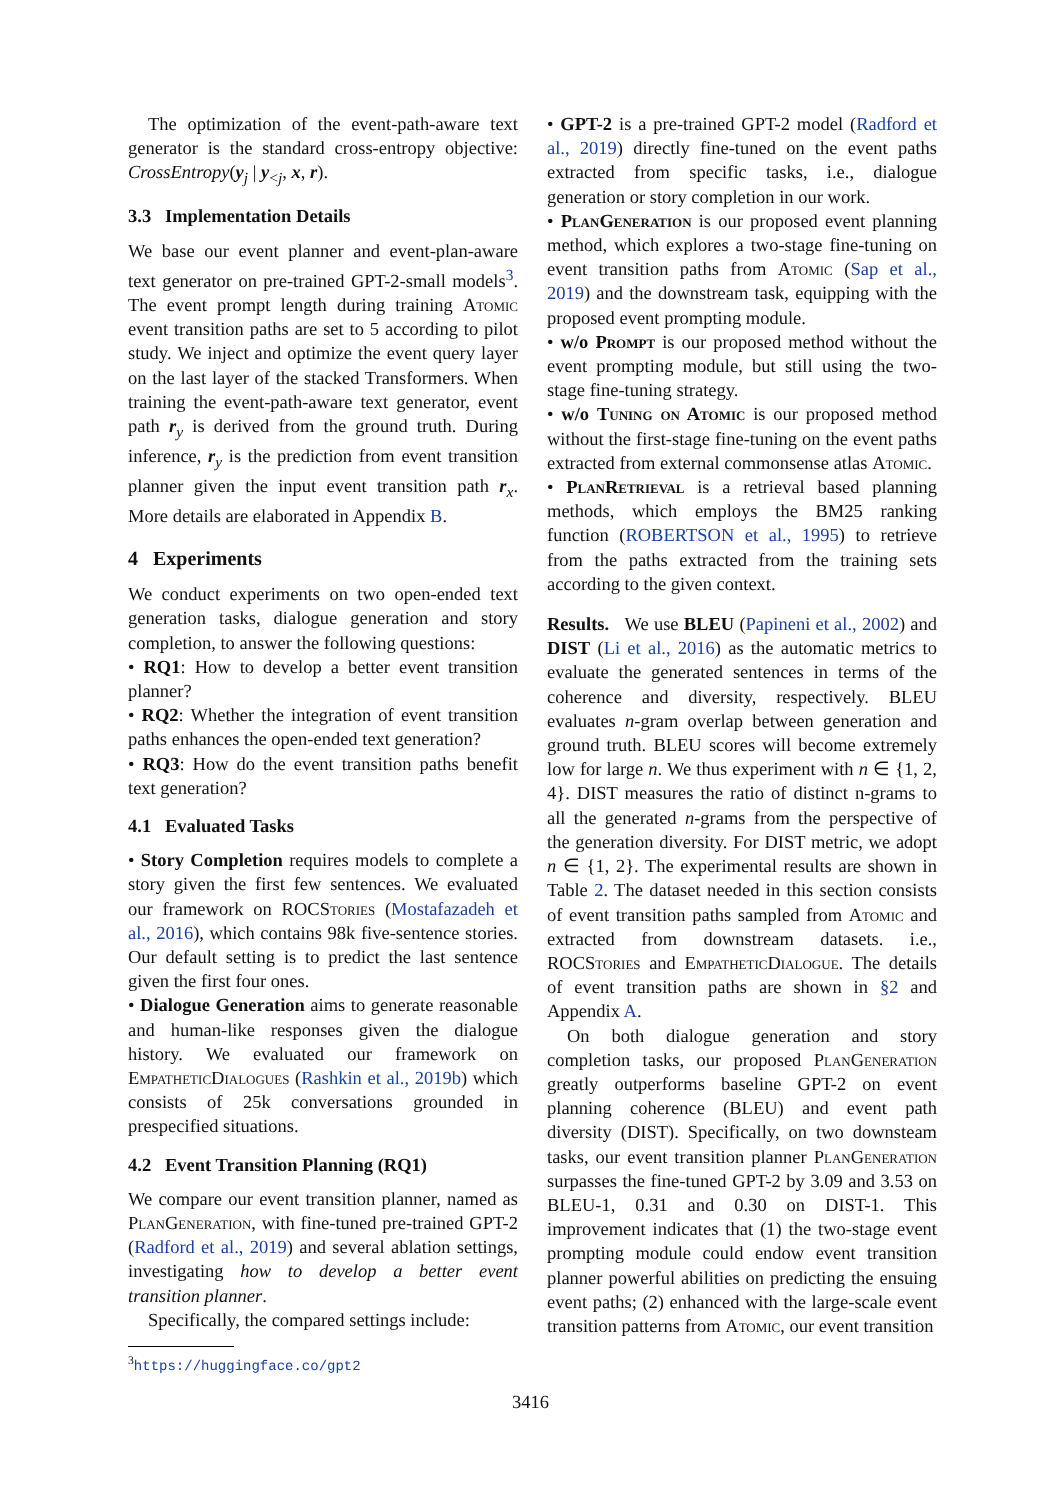The optimization of the event-path-aware text generator is the standard cross-entropy objective: CrossEntropy(y<sub>j</sub> | y<sub><j</sub>, x, r).
3.3 Implementation Details
We base our event planner and event-plan-aware text generator on pre-trained GPT-2-small models<sup>3</sup>. The event prompt length during training Atomic event transition paths are set to 5 according to pilot study. We inject and optimize the event query layer on the last layer of the stacked Transformers. When training the event-path-aware text generator, event path r<sub>y</sub> is derived from the ground truth. During inference, r<sub>y</sub> is the prediction from event transition planner given the input event transition path r<sub>x</sub>. More details are elaborated in Appendix B.
4 Experiments
We conduct experiments on two open-ended text generation tasks, dialogue generation and story completion, to answer the following questions:
• RQ1: How to develop a better event transition planner?
• RQ2: Whether the integration of event transition paths enhances the open-ended text generation?
• RQ3: How do the event transition paths benefit text generation?
4.1 Evaluated Tasks
• Story Completion requires models to complete a story given the first few sentences. We evaluated our framework on ROCStories (Mostafazadeh et al., 2016), which contains 98k five-sentence stories. Our default setting is to predict the last sentence given the first four ones.
• Dialogue Generation aims to generate reasonable and human-like responses given the dialogue history. We evaluated our framework on EmpatheticDialogues (Rashkin et al., 2019b) which consists of 25k conversations grounded in prespecified situations.
4.2 Event Transition Planning (RQ1)
We compare our event transition planner, named as PlanGeneration, with fine-tuned pre-trained GPT-2 (Radford et al., 2019) and several ablation settings, investigating how to develop a better event transition planner.
Specifically, the compared settings include:
<sup>3</sup> https://huggingface.co/gpt2
• GPT-2 is a pre-trained GPT-2 model (Radford et al., 2019) directly fine-tuned on the event paths extracted from specific tasks, i.e., dialogue generation or story completion in our work.
• PlanGeneration is our proposed event planning method, which explores a two-stage fine-tuning on event transition paths from Atomic (Sap et al., 2019) and the downstream task, equipping with the proposed event prompting module.
• w/o Prompt is our proposed method without the event prompting module, but still using the two-stage fine-tuning strategy.
• w/o Tuning on Atomic is our proposed method without the first-stage fine-tuning on the event paths extracted from external commonsense atlas Atomic.
• PlanRetrieval is a retrieval based planning methods, which employs the BM25 ranking function (ROBERTSON et al., 1995) to retrieve from the paths extracted from the training sets according to the given context.
Results. We use BLEU (Papineni et al., 2002) and DIST (Li et al., 2016) as the automatic metrics to evaluate the generated sentences in terms of the coherence and diversity, respectively. BLEU evaluates n-gram overlap between generation and ground truth. BLEU scores will become extremely low for large n. We thus experiment with n ∈ {1, 2, 4}. DIST measures the ratio of distinct n-grams to all the generated n-grams from the perspective of the generation diversity. For DIST metric, we adopt n ∈ {1, 2}. The experimental results are shown in Table 2. The dataset needed in this section consists of event transition paths sampled from Atomic and extracted from downstream datasets. i.e., ROCStories and EmpatheticDialogue. The details of event transition paths are shown in §2 and Appendix A.
On both dialogue generation and story completion tasks, our proposed PlanGeneration greatly outperforms baseline GPT-2 on event planning coherence (BLEU) and event path diversity (DIST). Specifically, on two downsteam tasks, our event transition planner PlanGeneration surpasses the fine-tuned GPT-2 by 3.09 and 3.53 on BLEU-1, 0.31 and 0.30 on DIST-1. This improvement indicates that (1) the two-stage event prompting module could endow event transition planner powerful abilities on predicting the ensuing event paths; (2) enhanced with the large-scale event transition patterns from Atomic, our event transition
3416